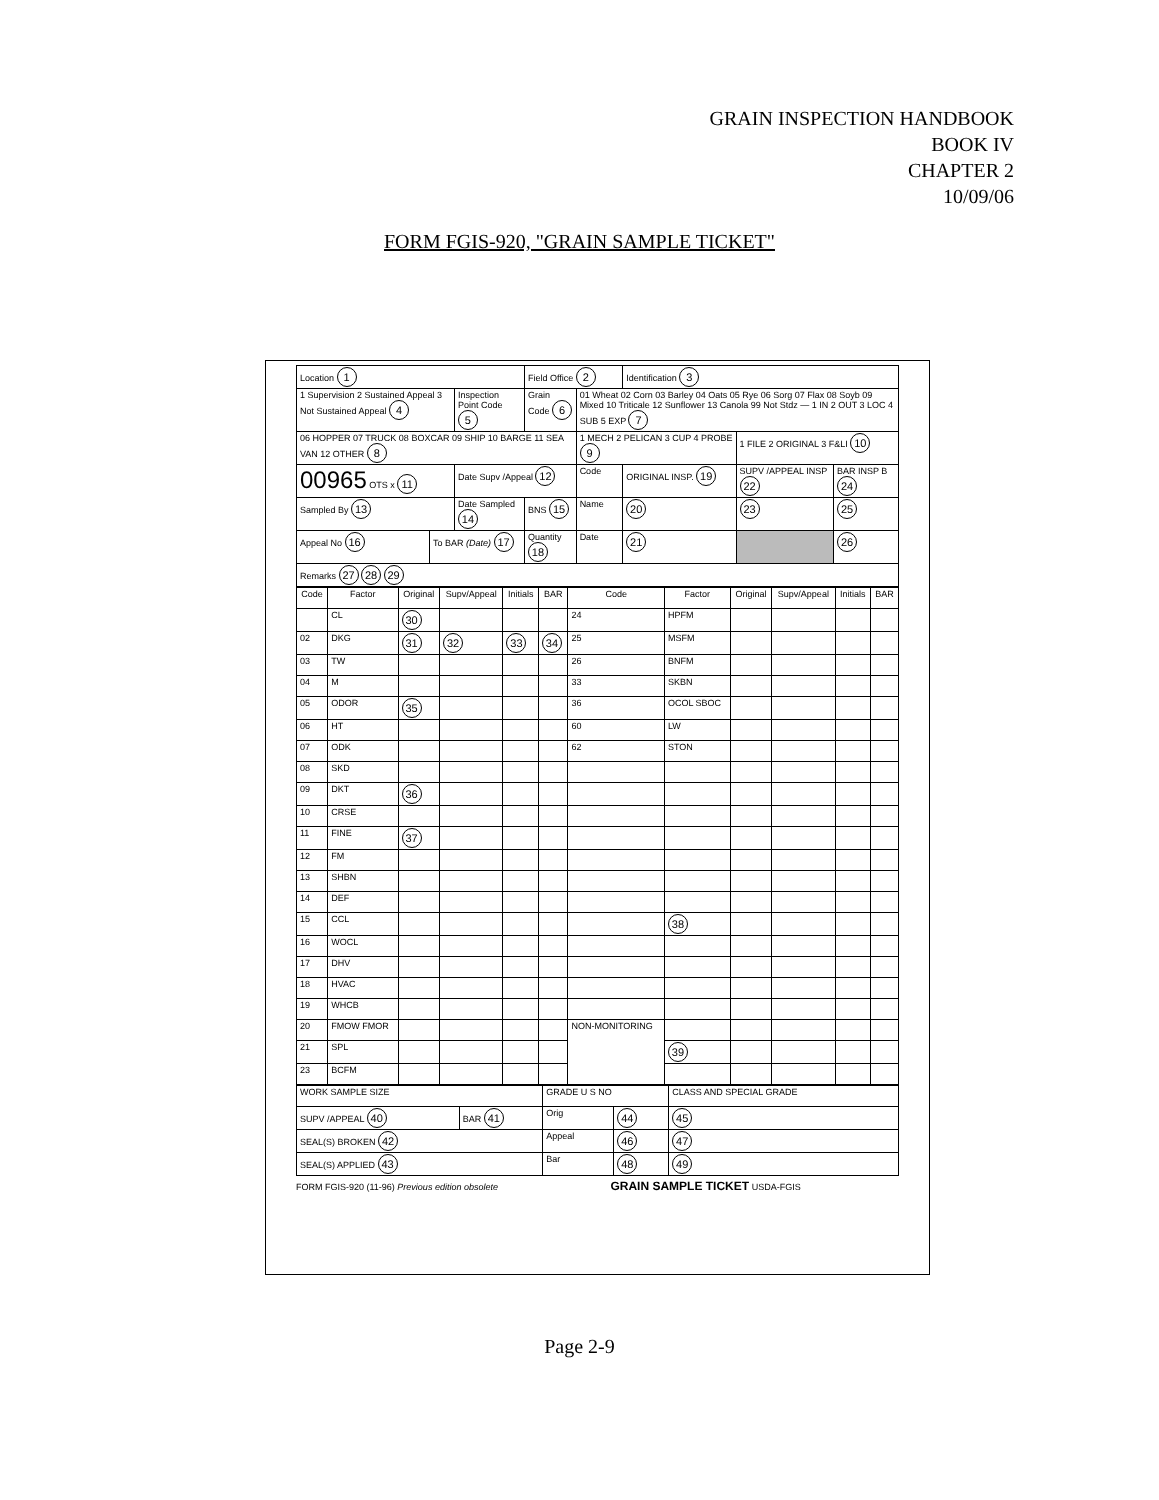GRAIN INSPECTION HANDBOOK
BOOK IV
CHAPTER 2
10/09/06
FORM FGIS-920, "GRAIN SAMPLE TICKET"
| Location 1 | | | Field Office 2 | | | Identification 3 | | |
| 1 Supervision 2 Sustained Appeal 3 Not Sustained Appeal 4 | | Inspection Point Code 5 | | Grain Code 6 | 01 Wheat 02 Corn 03 Barley 04 Oats 05 Rye 06 Sorg 07 Flax 08 Soyb 09 Mixed 10 Triticale 12 Sunflower 13 Canola 99 Not Stdz — 1 IN 2 OUT 3 LOC 4 SUB 5 EXP 7 | | | |
| 06 HOPPER 07 TRUCK 08 BOXCAR 09 SHIP 10 BARGE 11 SEA VAN 12 OTHER 8 | | | | | 1 MECH 2 PELICAN 3 CUP 4 PROBE 9 | | 1 FILE 2 ORIGINAL 3 F&LI 10 | |
| 00965 OTS x 11 | | Date Supv /Appeal 12 | | | Code | ORIGINAL INSP. 19 | SUPV /APPEAL INSP 22 | BAR INSP B 24 |
| Sampled By 13 | | Date Sampled 14 | | BNS 15 | Name | 20 | 23 | 25 |
| Appeal No 16 | To BAR (Date) 17 | | Quantity 18 | | Date | 21 | | 26 |
| Remarks 27 28 29 | | | | | | | | |
| Code | Factor | Original | Supv/Appeal | Initials | BAR | Code | Factor | Original | Supv/Appeal | Initials | BAR |
| --- | --- | --- | --- | --- | --- | --- | --- | --- | --- | --- | --- |
| | CL | 30 | | | | 24 | HPFM | | | | |
| 02 | DKG | 31 | 32 | 33 | 34 | 25 | MSFM | | | | |
| 03 | TW | | | | | 26 | BNFM | | | | |
| 04 | M | | | | | 33 | SKBN | | | | |
| 05 | ODOR | 35 | | | | 36 | OCOL SBOC | | | | |
| 06 | HT | | | | | 60 | LW | | | | |
| 07 | ODK | | | | | 62 | STON | | | | |
| 08 | SKD | | | | | | | | | | |
| 09 | DKT | 36 | | | | | | | | | |
| 10 | CRSE | | | | | | | | | | |
| 11 | FINE | 37 | | | | | | | | | |
| 12 | FM | | | | | | | | | | |
| 13 | SHBN | | | | | | | | | | |
| 14 | DEF | | | | | | | | | | |
| 15 | CCL | | | | | | 38 | | | | |
| 16 | WOCL | | | | | | | | | | |
| 17 | DHV | | | | | | | | | | |
| 18 | HVAC | | | | | | | | | | |
| 19 | WHCB | | | | | | | | | | |
| 20 | FMOW FMOR | | | | | NON-MONITORING | | | | | |
| 21 | SPL | | | | | | 39 | | | | |
| 23 | BCFM | | | | | | | | | | |
| WORK SAMPLE SIZE | | GRADE U S NO | | CLASS AND SPECIAL GRADE |
| SUPV /APPEAL 40 | BAR 41 | Orig | 44 | 45 |
| SEAL(S) BROKEN 42 | | Appeal | 46 | 47 |
| SEAL(S) APPLIED 43 | | Bar | 48 | 49 |
FORM FGIS-920 (11-96) Previous edition obsolete GRAIN SAMPLE TICKET USDA-FGIS
Page 2-9